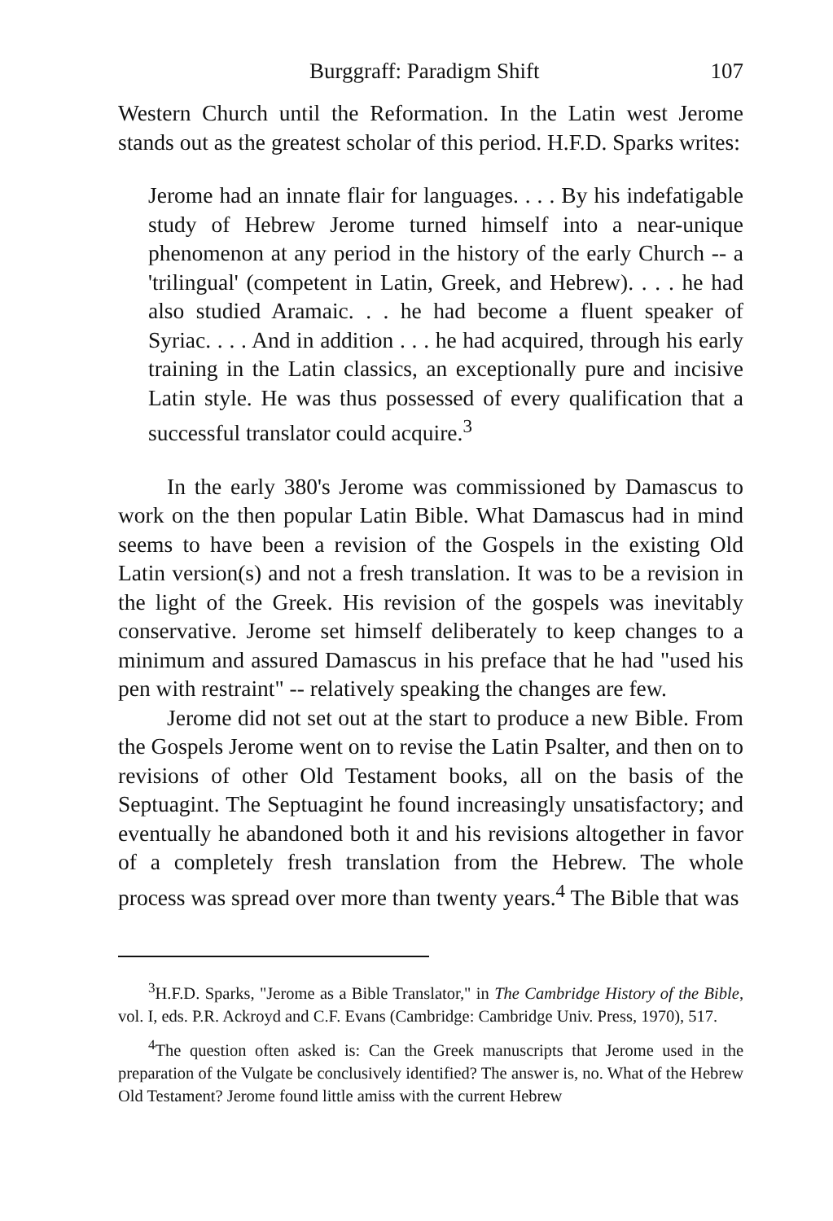Burggraff: Paradigm Shift 107
Western Church until the Reformation. In the Latin west Jerome stands out as the greatest scholar of this period. H.F.D. Sparks writes:
Jerome had an innate flair for languages. . . . By his indefatigable study of Hebrew Jerome turned himself into a near-unique phenomenon at any period in the history of the early Church -- a 'trilingual' (competent in Latin, Greek, and Hebrew). . . . he had also studied Aramaic. . . he had become a fluent speaker of Syriac. . . . And in addition . . . he had acquired, through his early training in the Latin classics, an exceptionally pure and incisive Latin style. He was thus possessed of every qualification that a successful translator could acquire.<sup>3</sup>
In the early 380's Jerome was commissioned by Damascus to work on the then popular Latin Bible. What Damascus had in mind seems to have been a revision of the Gospels in the existing Old Latin version(s) and not a fresh translation. It was to be a revision in the light of the Greek. His revision of the gospels was inevitably conservative. Jerome set himself deliberately to keep changes to a minimum and assured Damascus in his preface that he had "used his pen with restraint" -- relatively speaking the changes are few.
Jerome did not set out at the start to produce a new Bible. From the Gospels Jerome went on to revise the Latin Psalter, and then on to revisions of other Old Testament books, all on the basis of the Septuagint. The Septuagint he found increasingly unsatisfactory; and eventually he abandoned both it and his revisions altogether in favor of a completely fresh translation from the Hebrew. The whole process was spread over more than twenty years.<sup>4</sup> The Bible that was
<sup>3</sup>H.F.D. Sparks, "Jerome as a Bible Translator," in The Cambridge History of the Bible, vol. I, eds. P.R. Ackroyd and C.F. Evans (Cambridge: Cambridge Univ. Press, 1970), 517.
<sup>4</sup> The question often asked is: Can the Greek manuscripts that Jerome used in the preparation of the Vulgate be conclusively identified? The answer is, no. What of the Hebrew Old Testament? Jerome found little amiss with the current Hebrew